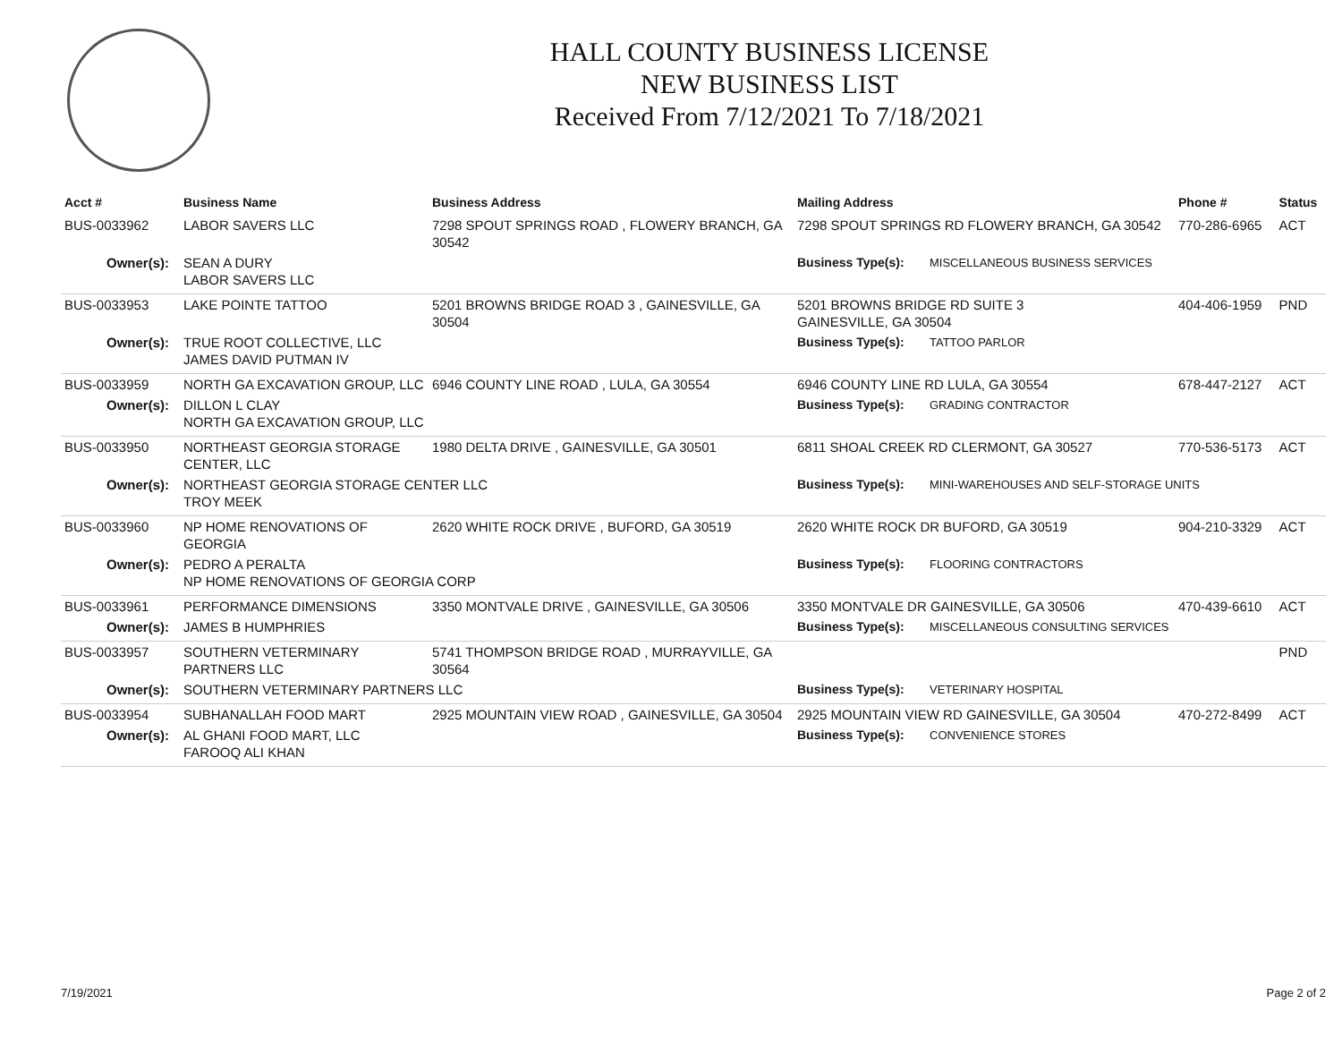HALL COUNTY BUSINESS LICENSE
NEW BUSINESS LIST
Received From 7/12/2021 To 7/18/2021
| Acct # | Business Name | Business Address | Mailing Address | | Phone # | Status |
| --- | --- | --- | --- | --- | --- | --- |
| BUS-0033962 | LABOR SAVERS LLC | 7298 SPOUT SPRINGS ROAD , FLOWERY BRANCH, GA 30542 | 7298 SPOUT SPRINGS RD FLOWERY BRANCH, GA 30542 | | 770-286-6965 | ACT |
| Owner(s): | SEAN A DURY LABOR SAVERS LLC | | Business Type(s): | MISCELLANEOUS BUSINESS SERVICES | | |
| BUS-0033953 | LAKE POINTE TATTOO | 5201 BROWNS BRIDGE ROAD 3 , GAINESVILLE, GA 30504 | 5201 BROWNS BRIDGE RD SUITE 3 GAINESVILLE, GA 30504 | | 404-406-1959 | PND |
| Owner(s): | TRUE ROOT COLLECTIVE, LLC JAMES DAVID PUTMAN IV | | Business Type(s): | TATTOO PARLOR | | |
| BUS-0033959 | NORTH GA EXCAVATION GROUP, LLC | 6946 COUNTY LINE ROAD , LULA, GA 30554 | 6946 COUNTY LINE RD LULA, GA 30554 | | 678-447-2127 | ACT |
| Owner(s): | DILLON L CLAY NORTH GA EXCAVATION GROUP, LLC | | Business Type(s): | GRADING CONTRACTOR | | |
| BUS-0033950 | NORTHEAST GEORGIA STORAGE CENTER, LLC | 1980 DELTA DRIVE , GAINESVILLE, GA 30501 | 6811 SHOAL CREEK RD CLERMONT, GA 30527 | | 770-536-5173 | ACT |
| Owner(s): | NORTHEAST GEORGIA STORAGE CENTER LLC TROY MEEK | | Business Type(s): | MINI-WAREHOUSES AND SELF-STORAGE UNITS | | |
| BUS-0033960 | NP HOME RENOVATIONS OF GEORGIA | 2620 WHITE ROCK DRIVE , BUFORD, GA 30519 | 2620 WHITE ROCK DR BUFORD, GA 30519 | | 904-210-3329 | ACT |
| Owner(s): | PEDRO A PERALTA NP HOME RENOVATIONS OF GEORGIA CORP | | Business Type(s): | FLOORING CONTRACTORS | | |
| BUS-0033961 | PERFORMANCE DIMENSIONS | 3350 MONTVALE DRIVE , GAINESVILLE, GA 30506 | 3350 MONTVALE DR GAINESVILLE, GA 30506 | | 470-439-6610 | ACT |
| Owner(s): | JAMES B HUMPHRIES | | Business Type(s): | MISCELLANEOUS CONSULTING SERVICES | | |
| BUS-0033957 | SOUTHERN VETERMINARY PARTNERS LLC | 5741 THOMPSON BRIDGE ROAD , MURRAYVILLE, GA 30564 | | | | PND |
| Owner(s): | SOUTHERN VETERMINARY PARTNERS LLC | | Business Type(s): | VETERINARY HOSPITAL | | |
| BUS-0033954 | SUBHANALLAH FOOD MART | 2925 MOUNTAIN VIEW ROAD , GAINESVILLE, GA 30504 | 2925 MOUNTAIN VIEW RD GAINESVILLE, GA 30504 | | 470-272-8499 | ACT |
| Owner(s): | AL GHANI FOOD MART, LLC FAROOQ ALI KHAN | | Business Type(s): | CONVENIENCE STORES | | |
7/19/2021 Page 2 of 2